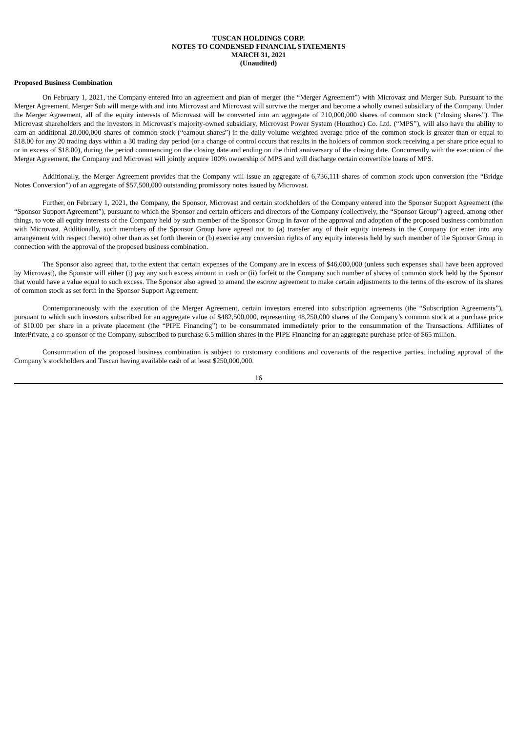TUSCAN HOLDINGS CORP.
NOTES TO CONDENSED FINANCIAL STATEMENTS
MARCH 31, 2021
(Unaudited)
Proposed Business Combination
On February 1, 2021, the Company entered into an agreement and plan of merger (the “Merger Agreement”) with Microvast and Merger Sub. Pursuant to the Merger Agreement, Merger Sub will merge with and into Microvast and Microvast will survive the merger and become a wholly owned subsidiary of the Company. Under the Merger Agreement, all of the equity interests of Microvast will be converted into an aggregate of 210,000,000 shares of common stock (“closing shares”). The Microvast shareholders and the investors in Microvast’s majority-owned subsidiary, Microvast Power System (Houzhou) Co. Ltd. (“MPS”), will also have the ability to earn an additional 20,000,000 shares of common stock (“earnout shares”) if the daily volume weighted average price of the common stock is greater than or equal to $18.00 for any 20 trading days within a 30 trading day period (or a change of control occurs that results in the holders of common stock receiving a per share price equal to or in excess of $18.00), during the period commencing on the closing date and ending on the third anniversary of the closing date. Concurrently with the execution of the Merger Agreement, the Company and Microvast will jointly acquire 100% ownership of MPS and will discharge certain convertible loans of MPS.
Additionally, the Merger Agreement provides that the Company will issue an aggregate of 6,736,111 shares of common stock upon conversion (the “Bridge Notes Conversion”) of an aggregate of $57,500,000 outstanding promissory notes issued by Microvast.
Further, on February 1, 2021, the Company, the Sponsor, Microvast and certain stockholders of the Company entered into the Sponsor Support Agreement (the “Sponsor Support Agreement”), pursuant to which the Sponsor and certain officers and directors of the Company (collectively, the “Sponsor Group”) agreed, among other things, to vote all equity interests of the Company held by such member of the Sponsor Group in favor of the approval and adoption of the proposed business combination with Microvast. Additionally, such members of the Sponsor Group have agreed not to (a) transfer any of their equity interests in the Company (or enter into any arrangement with respect thereto) other than as set forth therein or (b) exercise any conversion rights of any equity interests held by such member of the Sponsor Group in connection with the approval of the proposed business combination.
The Sponsor also agreed that, to the extent that certain expenses of the Company are in excess of $46,000,000 (unless such expenses shall have been approved by Microvast), the Sponsor will either (i) pay any such excess amount in cash or (ii) forfeit to the Company such number of shares of common stock held by the Sponsor that would have a value equal to such excess. The Sponsor also agreed to amend the escrow agreement to make certain adjustments to the terms of the escrow of its shares of common stock as set forth in the Sponsor Support Agreement.
Contemporaneously with the execution of the Merger Agreement, certain investors entered into subscription agreements (the “Subscription Agreements”), pursuant to which such investors subscribed for an aggregate value of $482,500,000, representing 48,250,000 shares of the Company’s common stock at a purchase price of $10.00 per share in a private placement (the “PIPE Financing”) to be consummated immediately prior to the consummation of the Transactions. Affiliates of InterPrivate, a co-sponsor of the Company, subscribed to purchase 6.5 million shares in the PIPE Financing for an aggregate purchase price of $65 million.
Consummation of the proposed business combination is subject to customary conditions and covenants of the respective parties, including approval of the Company’s stockholders and Tuscan having available cash of at least $250,000,000.
16